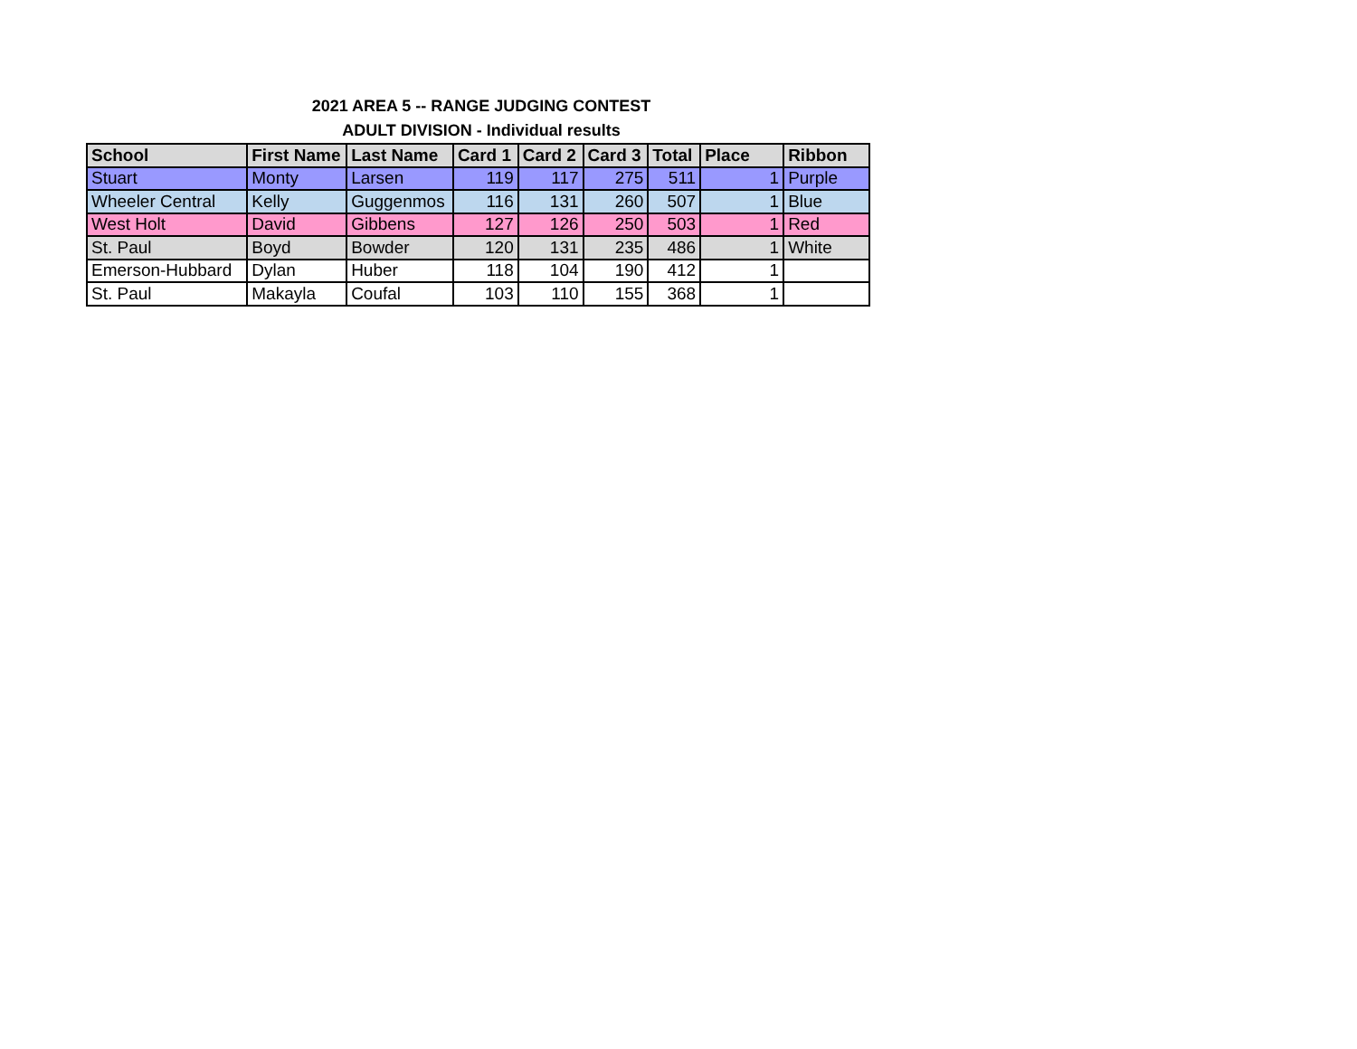2021 AREA 5 -- RANGE JUDGING CONTEST
ADULT DIVISION - Individual results
| School | First Name | Last Name | Card 1 | Card 2 | Card 3 | Total | Place | Ribbon |
| --- | --- | --- | --- | --- | --- | --- | --- | --- |
| Stuart | Monty | Larsen | 119 | 117 | 275 | 511 | 1 | Purple |
| Wheeler Central | Kelly | Guggenmos | 116 | 131 | 260 | 507 | 1 | Blue |
| West Holt | David | Gibbens | 127 | 126 | 250 | 503 | 1 | Red |
| St. Paul | Boyd | Bowder | 120 | 131 | 235 | 486 | 1 | White |
| Emerson-Hubbard | Dylan | Huber | 118 | 104 | 190 | 412 | 1 | |
| St. Paul | Makayla | Coufal | 103 | 110 | 155 | 368 | 1 | |